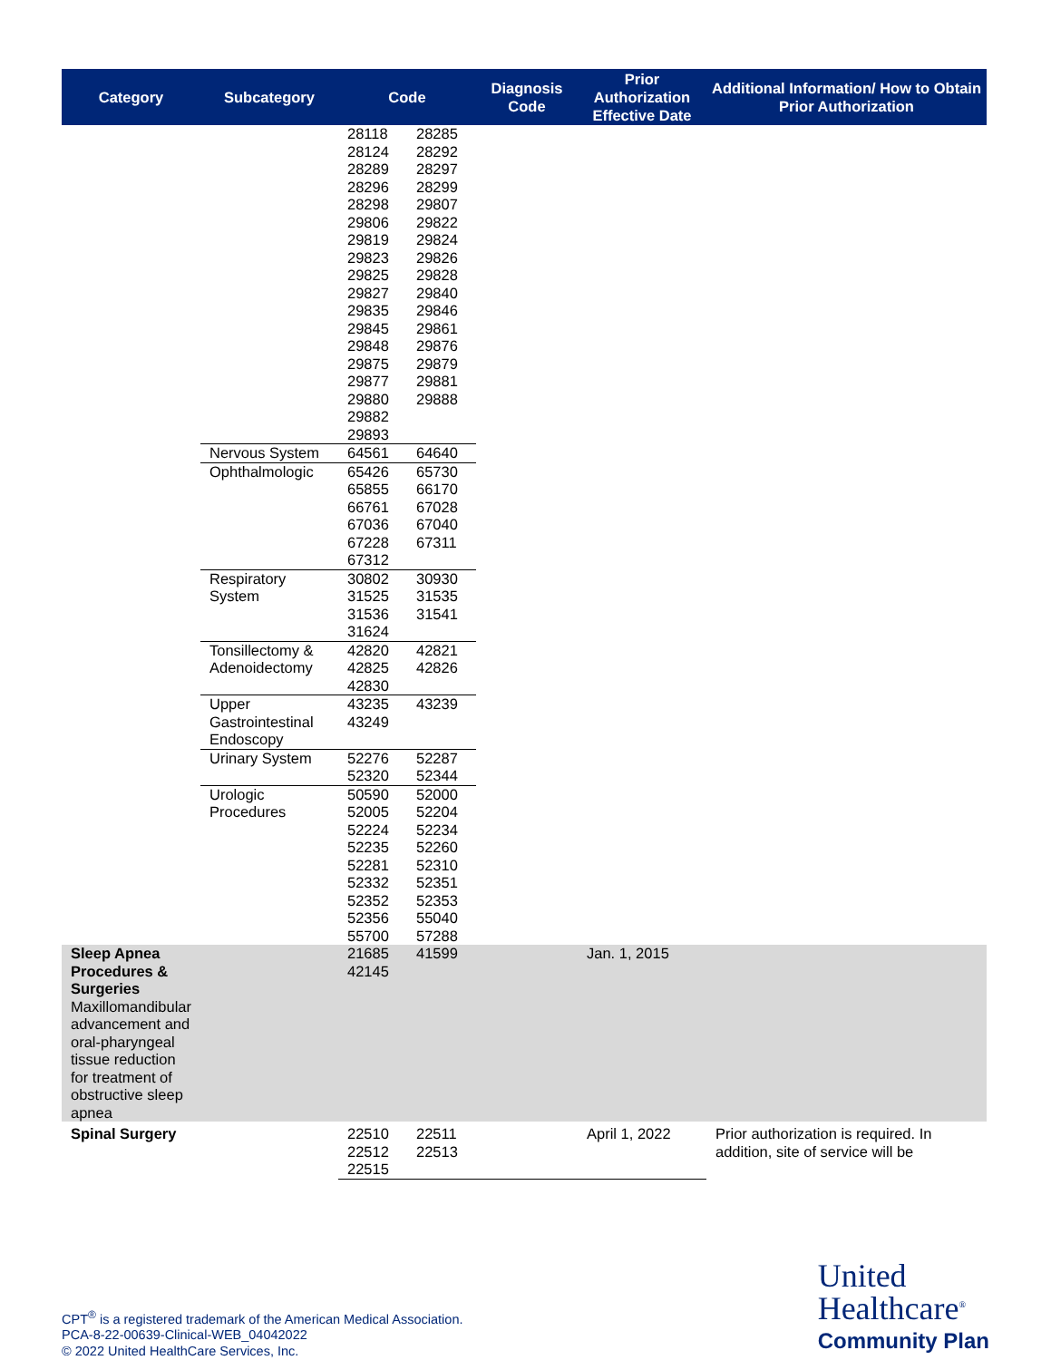| Category | Subcategory | Code | | Diagnosis Code | Prior Authorization Effective Date | Additional Information/ How to Obtain Prior Authorization |
| --- | --- | --- | --- | --- | --- | --- |
| | | 28118 28124 28289 28296 28298 29806 29819 29823 29825 29827 29835 29845 29848 29875 29877 29880 29882 29893 | 28285 28292 28297 28299 29807 29822 29824 29826 29828 29840 29846 29861 29876 29879 29881 29888 | | | |
| | Nervous System | 64561 | 64640 | | | |
| | Ophthalmologic | 65426 65855 66761 67036 67228 67312 | 65730 66170 67028 67040 67311 | | | |
| | Respiratory System | 30802 31525 31536 31624 | 30930 31535 31541 | | | |
| | Tonsillectomy & Adenoidectomy | 42820 42825 42830 | 42821 42826 | | | |
| | Upper Gastrointestinal Endoscopy | 43235 43249 | 43239 | | | |
| | Urinary System | 52276 52320 | 52287 52344 | | | |
| | Urologic Procedures | 50590 52005 52224 52235 52281 52332 52352 52356 55700 | 52000 52204 52234 52260 52310 52351 52353 55040 57288 | | | |
| Sleep Apnea Procedures & Surgeries Maxillomandibular advancement and oral-pharyngeal tissue reduction for treatment of obstructive sleep apnea | | 21685 42145 | 41599 | | Jan. 1, 2015 | |
| Spinal Surgery | | 22510 22512 22515 | 22511 22513 | | April 1, 2022 | Prior authorization is required. In addition, site of service will be |
CPT<sup>®</sup> is a registered trademark of the American Medical Association.
PCA-8-22-00639-Clinical-WEB_04042022
© 2022 United HealthCare Services, Inc.
United
Healthcare<sup>®</sup>
Community Plan